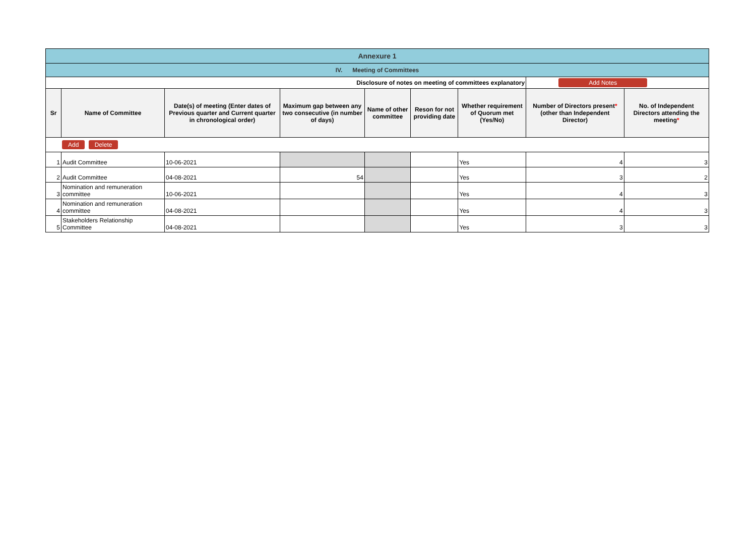| Annexure 1 | | | | | | | | |
| IV. Meeting of Committees | | | | | | | | |
| Disclosure of notes on meeting of committees explanatory | | | | | | | Add Notes | |
| Sr | Name of Committee | Date(s) of meeting (Enter dates of Previous quarter and Current quarter in chronological order) | Maximum gap between any two consecutive (in number of days) | Name of other committee | Reson for not providing date | Whether requirement of Quorum met (Yes/No) | Number of Directors present * (other than Independent Director) | No. of Independent Directors attending the meeting * |
| Add Delete | | | | | | | | |
| 1 | Audit Committee | 10-06-2021 | | | | Yes | 4 | 3 |
| 2 | Audit Committee | 04-08-2021 | 54 | | | Yes | 3 | 2 |
| 3 | Nomination and remuneration committee | 10-06-2021 | | | | Yes | 4 | 3 |
| 4 | Nomination and remuneration committee | 04-08-2021 | | | | Yes | 4 | 3 |
| 5 | Stakeholders Relationship Committee | 04-08-2021 | | | | Yes | 3 | 3 |